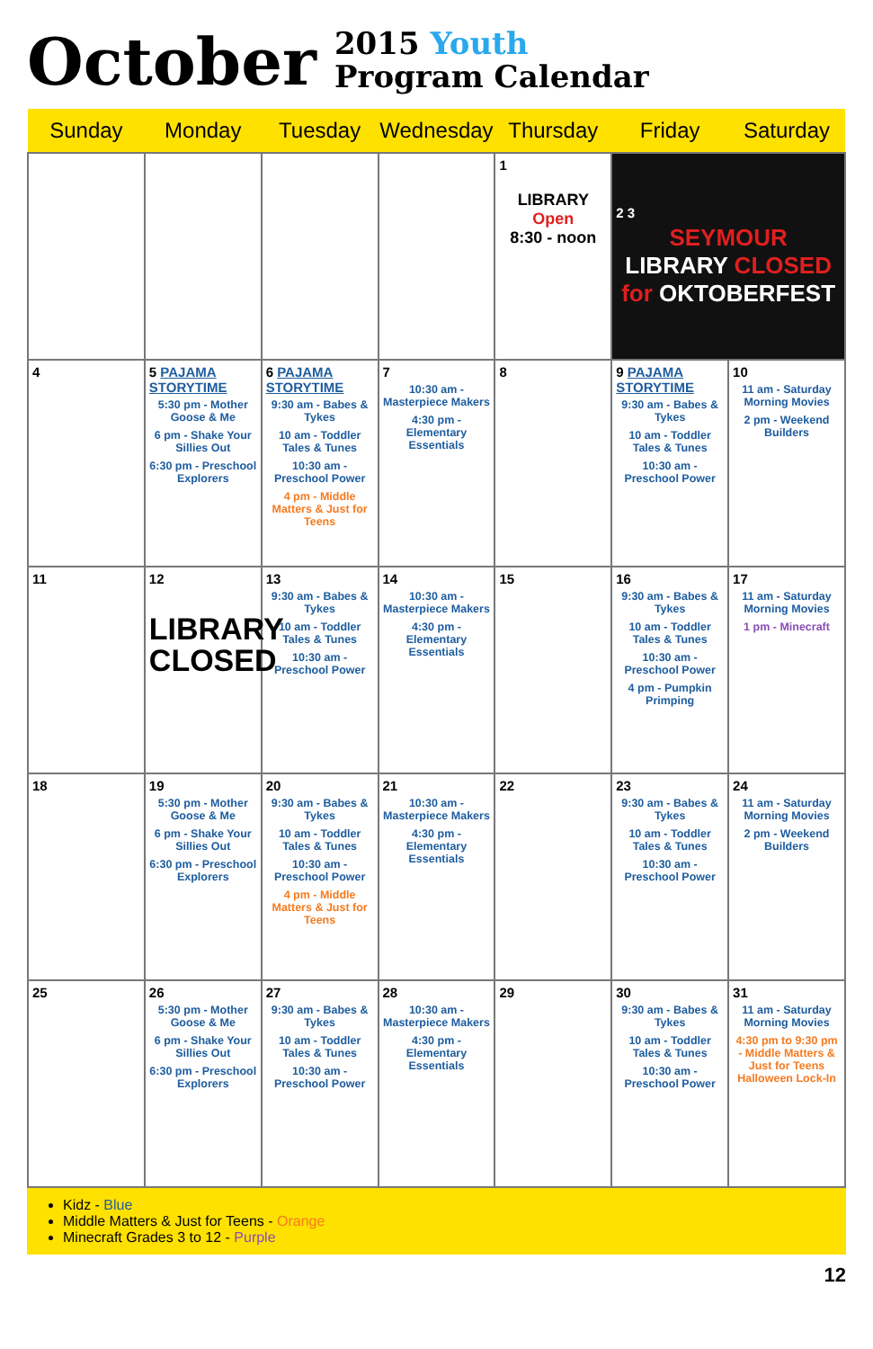October 2015 Youth
Program Calendar
| Sunday | Monday | Tuesday | Wednesday | Thursday | Friday | Saturday |
| --- | --- | --- | --- | --- | --- | --- |
| | | | | 1 LIBRARY Open 8:30 - noon | 2 3 SEYMOUR LIBRARY CLOSED for OKTOBERFEST | |
| 4 | 5 PAJAMA STORYTIME 5:30 pm - Mother Goose & Me 6 pm - Shake Your Sillies Out 6:30 pm - Preschool Explorers | 6 PAJAMA STORYTIME 9:30 am - Babes & Tykes 10 am - Toddler Tales & Tunes 10:30 am - Preschool Power 4 pm - Middle Matters & Just for Teens | 7 10:30 am - Masterpiece Makers 4:30 pm - Elementary Essentials | 8 | 9 PAJAMA STORYTIME 9:30 am - Babes & Tykes 10 am - Toddler Tales & Tunes 10:30 am - Preschool Power | 10 11 am - Saturday Morning Movies 2 pm - Weekend Builders |
| 11 | 12 LIBRARY CLOSED | 13 9:30 am - Babes & Tykes 10 am - Toddler Tales & Tunes 10:30 am - Preschool Power | 14 10:30 am - Masterpiece Makers 4:30 pm - Elementary Essentials | 15 | 16 9:30 am - Babes & Tykes 10 am - Toddler Tales & Tunes 10:30 am - Preschool Power 4 pm - Pumpkin Primping | 17 11 am - Saturday Morning Movies 1 pm - Minecraft |
| 18 | 19 5:30 pm - Mother Goose & Me 6 pm - Shake Your Sillies Out 6:30 pm - Preschool Explorers | 20 9:30 am - Babes & Tykes 10 am - Toddler Tales & Tunes 10:30 am - Preschool Power 4 pm - Middle Matters & Just for Teens | 21 10:30 am - Masterpiece Makers 4:30 pm - Elementary Essentials | 22 | 23 9:30 am - Babes & Tykes 10 am - Toddler Tales & Tunes 10:30 am - Preschool Power | 24 11 am - Saturday Morning Movies 2 pm - Weekend Builders |
| 25 | 26 5:30 pm - Mother Goose & Me 6 pm - Shake Your Sillies Out 6:30 pm - Preschool Explorers | 27 9:30 am - Babes & Tykes 10 am - Toddler Tales & Tunes 10:30 am - Preschool Power | 28 10:30 am - Masterpiece Makers 4:30 pm - Elementary Essentials | 29 | 30 9:30 am - Babes & Tykes 10 am - Toddler Tales & Tunes 10:30 am - Preschool Power | 31 11 am - Saturday Morning Movies 4:30 pm to 9:30 pm - Middle Matters & Just for Teens Halloween Lock-In |
Kidz - Blue
Middle Matters & Just for Teens - Orange
Minecraft Grades 3 to 12 - Purple
12